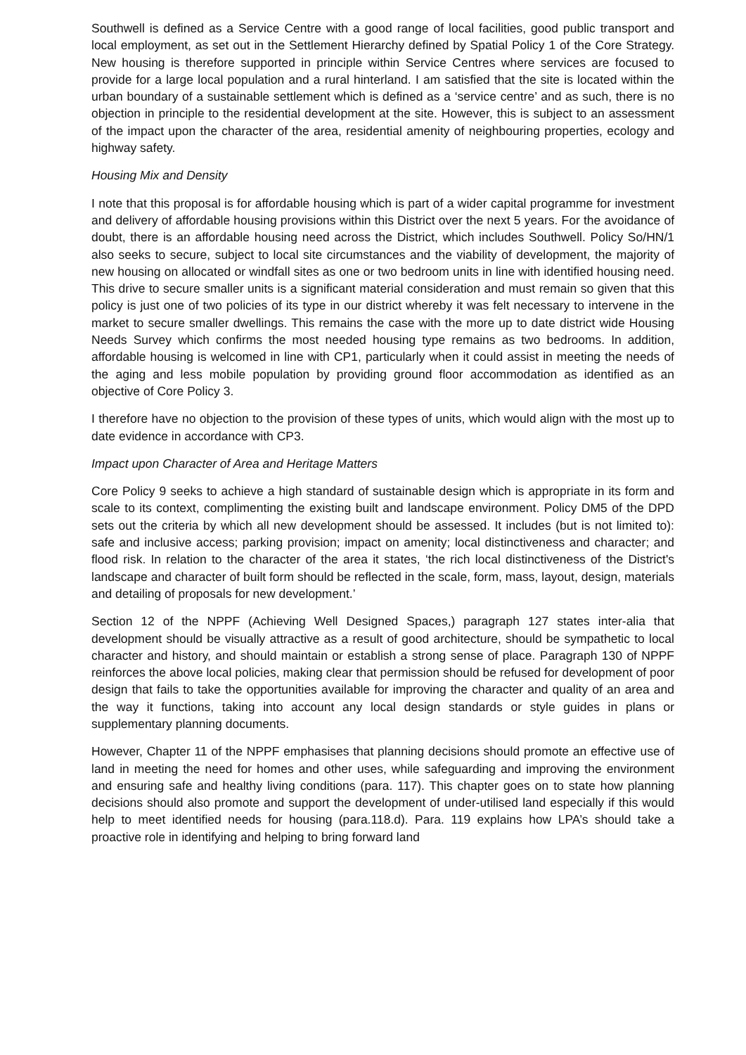Southwell is defined as a Service Centre with a good range of local facilities, good public transport and local employment, as set out in the Settlement Hierarchy defined by Spatial Policy 1 of the Core Strategy. New housing is therefore supported in principle within Service Centres where services are focused to provide for a large local population and a rural hinterland. I am satisfied that the site is located within the urban boundary of a sustainable settlement which is defined as a ‘service centre’ and as such, there is no objection in principle to the residential development at the site. However, this is subject to an assessment of the impact upon the character of the area, residential amenity of neighbouring properties, ecology and highway safety.
Housing Mix and Density
I note that this proposal is for affordable housing which is part of a wider capital programme for investment and delivery of affordable housing provisions within this District over the next 5 years. For the avoidance of doubt, there is an affordable housing need across the District, which includes Southwell. Policy So/HN/1 also seeks to secure, subject to local site circumstances and the viability of development, the majority of new housing on allocated or windfall sites as one or two bedroom units in line with identified housing need. This drive to secure smaller units is a significant material consideration and must remain so given that this policy is just one of two policies of its type in our district whereby it was felt necessary to intervene in the market to secure smaller dwellings. This remains the case with the more up to date district wide Housing Needs Survey which confirms the most needed housing type remains as two bedrooms. In addition, affordable housing is welcomed in line with CP1, particularly when it could assist in meeting the needs of the aging and less mobile population by providing ground floor accommodation as identified as an objective of Core Policy 3.
I therefore have no objection to the provision of these types of units, which would align with the most up to date evidence in accordance with CP3.
Impact upon Character of Area and Heritage Matters
Core Policy 9 seeks to achieve a high standard of sustainable design which is appropriate in its form and scale to its context, complimenting the existing built and landscape environment. Policy DM5 of the DPD sets out the criteria by which all new development should be assessed. It includes (but is not limited to): safe and inclusive access; parking provision; impact on amenity; local distinctiveness and character; and flood risk. In relation to the character of the area it states, ‘the rich local distinctiveness of the District's landscape and character of built form should be reflected in the scale, form, mass, layout, design, materials and detailing of proposals for new development.’
Section 12 of the NPPF (Achieving Well Designed Spaces,) paragraph 127 states inter-alia that development should be visually attractive as a result of good architecture, should be sympathetic to local character and history, and should maintain or establish a strong sense of place. Paragraph 130 of NPPF reinforces the above local policies, making clear that permission should be refused for development of poor design that fails to take the opportunities available for improving the character and quality of an area and the way it functions, taking into account any local design standards or style guides in plans or supplementary planning documents.
However, Chapter 11 of the NPPF emphasises that planning decisions should promote an effective use of land in meeting the need for homes and other uses, while safeguarding and improving the environment and ensuring safe and healthy living conditions (para. 117). This chapter goes on to state how planning decisions should also promote and support the development of under-utilised land especially if this would help to meet identified needs for housing (para.118.d). Para. 119 explains how LPA’s should take a proactive role in identifying and helping to bring forward land